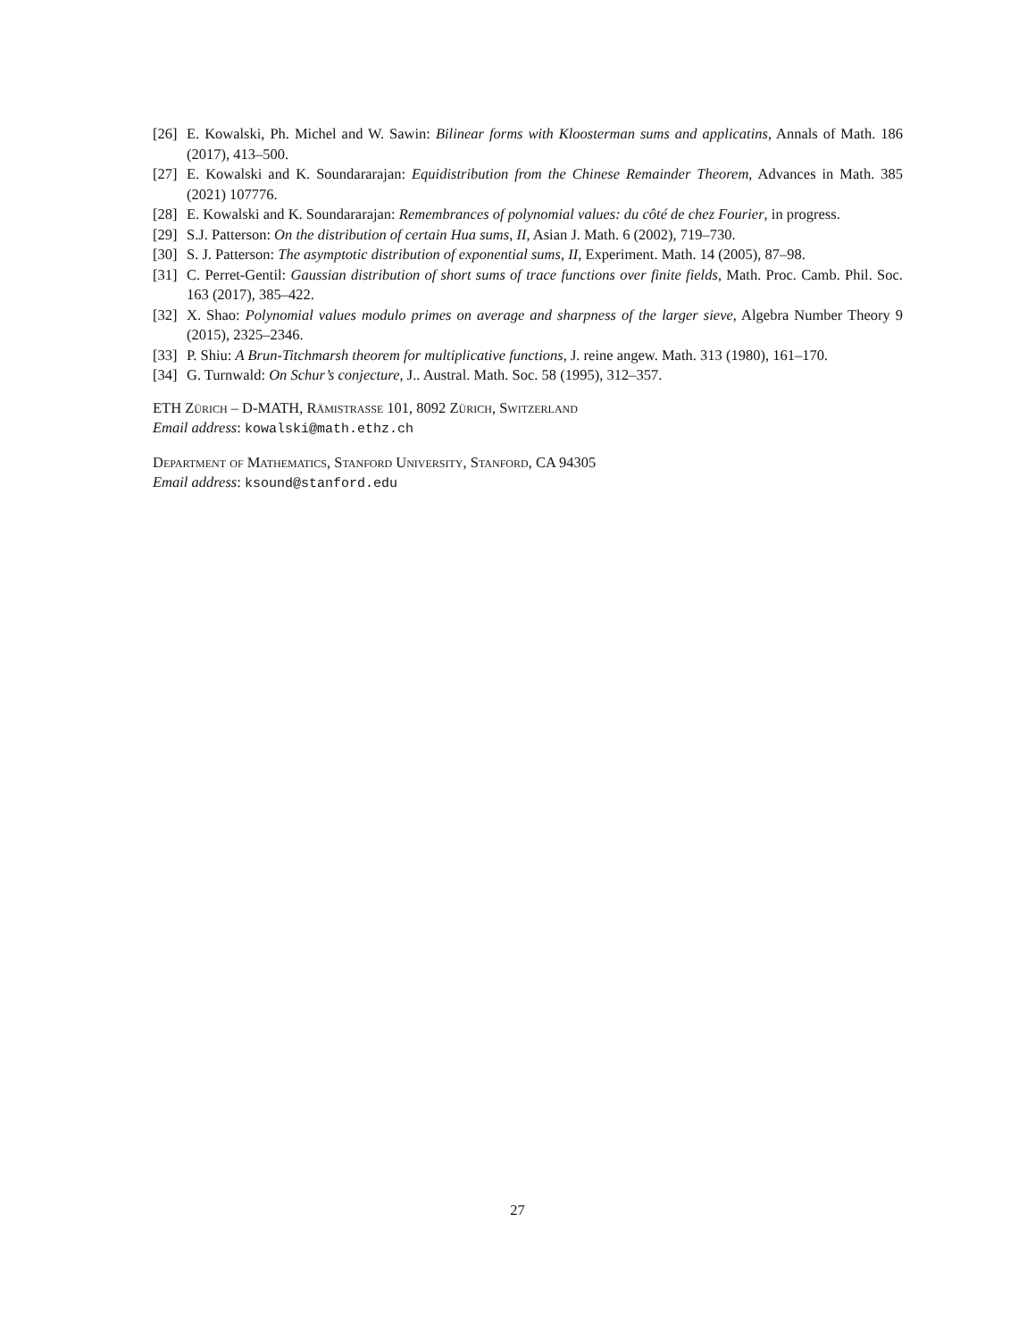[26] E. Kowalski, Ph. Michel and W. Sawin: Bilinear forms with Kloosterman sums and applicatins, Annals of Math. 186 (2017), 413–500.
[27] E. Kowalski and K. Soundararajan: Equidistribution from the Chinese Remainder Theorem, Advances in Math. 385 (2021) 107776.
[28] E. Kowalski and K. Soundararajan: Remembrances of polynomial values: du côté de chez Fourier, in progress.
[29] S.J. Patterson: On the distribution of certain Hua sums, II, Asian J. Math. 6 (2002), 719–730.
[30] S. J. Patterson: The asymptotic distribution of exponential sums, II, Experiment. Math. 14 (2005), 87–98.
[31] C. Perret-Gentil: Gaussian distribution of short sums of trace functions over finite fields, Math. Proc. Camb. Phil. Soc. 163 (2017), 385–422.
[32] X. Shao: Polynomial values modulo primes on average and sharpness of the larger sieve, Algebra Number Theory 9 (2015), 2325–2346.
[33] P. Shiu: A Brun-Titchmarsh theorem for multiplicative functions, J. reine angew. Math. 313 (1980), 161–170.
[34] G. Turnwald: On Schur’s conjecture, J.. Austral. Math. Soc. 58 (1995), 312–357.
ETH Zürich – D-MATH, Rämistrasse 101, 8092 Zürich, Switzerland
Email address: kowalski@math.ethz.ch
Department of Mathematics, Stanford University, Stanford, CA 94305
Email address: ksound@stanford.edu
27